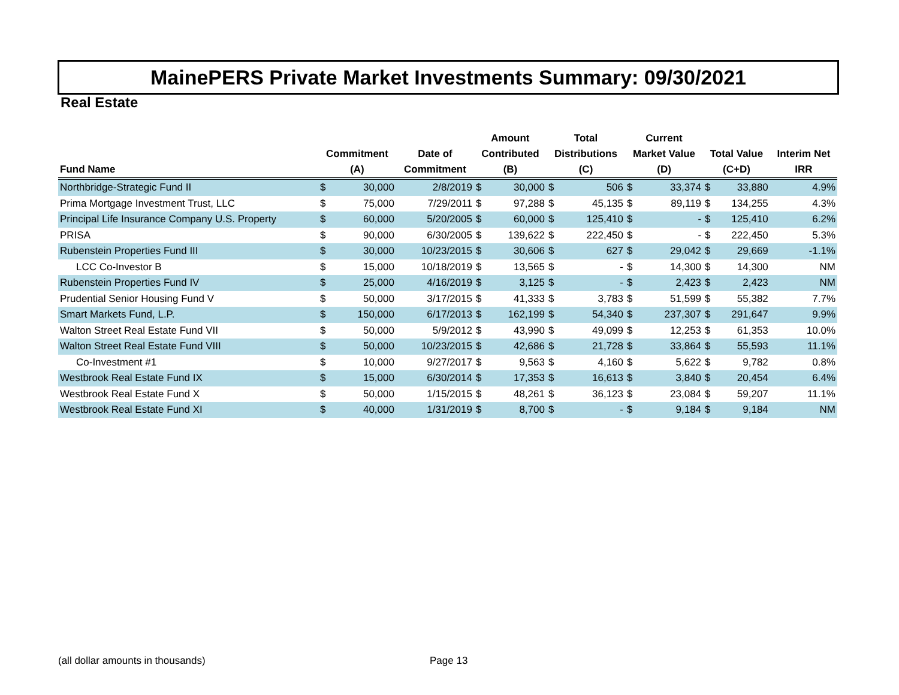MainePERS Private Market Investments Summary: 09/30/2021
Real Estate
| Fund Name | Commitment (A) | | Date of Commitment | Amount Contributed (B) | | Total Distributions (C) | | Current Market Value (D) | | Total Value (C+D) | | Interim Net IRR |
| --- | --- | --- | --- | --- | --- | --- | --- | --- | --- | --- | --- | --- |
| Northbridge-Strategic Fund II | $ | 30,000 | 2/8/2019 | $ | 30,000 | $ | 506 | $ | 33,374 | $ | 33,880 | 4.9% |
| Prima Mortgage Investment Trust, LLC | $ | 75,000 | 7/29/2011 | $ | 97,288 | $ | 45,135 | $ | 89,119 | $ | 134,255 | 4.3% |
| Principal Life Insurance Company U.S. Property | $ | 60,000 | 5/20/2005 | $ | 60,000 | $ | 125,410 | $ | - | $ | 125,410 | 6.2% |
| PRISA | $ | 90,000 | 6/30/2005 | $ | 139,622 | $ | 222,450 | $ | - | $ | 222,450 | 5.3% |
| Rubenstein Properties Fund III | $ | 30,000 | 10/23/2015 | $ | 30,606 | $ | 627 | $ | 29,042 | $ | 29,669 | -1.1% |
| LCC Co-Investor B | $ | 15,000 | 10/18/2019 | $ | 13,565 | $ | - | $ | 14,300 | $ | 14,300 | NM |
| Rubenstein Properties Fund IV | $ | 25,000 | 4/16/2019 | $ | 3,125 | $ | - | $ | 2,423 | $ | 2,423 | NM |
| Prudential Senior Housing Fund V | $ | 50,000 | 3/17/2015 | $ | 41,333 | $ | 3,783 | $ | 51,599 | $ | 55,382 | 7.7% |
| Smart Markets Fund, L.P. | $ | 150,000 | 6/17/2013 | $ | 162,199 | $ | 54,340 | $ | 237,307 | $ | 291,647 | 9.9% |
| Walton Street Real Estate Fund VII | $ | 50,000 | 5/9/2012 | $ | 43,990 | $ | 49,099 | $ | 12,253 | $ | 61,353 | 10.0% |
| Walton Street Real Estate Fund VIII | $ | 50,000 | 10/23/2015 | $ | 42,686 | $ | 21,728 | $ | 33,864 | $ | 55,593 | 11.1% |
| Co-Investment #1 | $ | 10,000 | 9/27/2017 | $ | 9,563 | $ | 4,160 | $ | 5,622 | $ | 9,782 | 0.8% |
| Westbrook Real Estate Fund IX | $ | 15,000 | 6/30/2014 | $ | 17,353 | $ | 16,613 | $ | 3,840 | $ | 20,454 | 6.4% |
| Westbrook Real Estate Fund X | $ | 50,000 | 1/15/2015 | $ | 48,261 | $ | 36,123 | $ | 23,084 | $ | 59,207 | 11.1% |
| Westbrook Real Estate Fund XI | $ | 40,000 | 1/31/2019 | $ | 8,700 | $ | - | $ | 9,184 | $ | 9,184 | NM |
(all dollar amounts in thousands)
Page 13